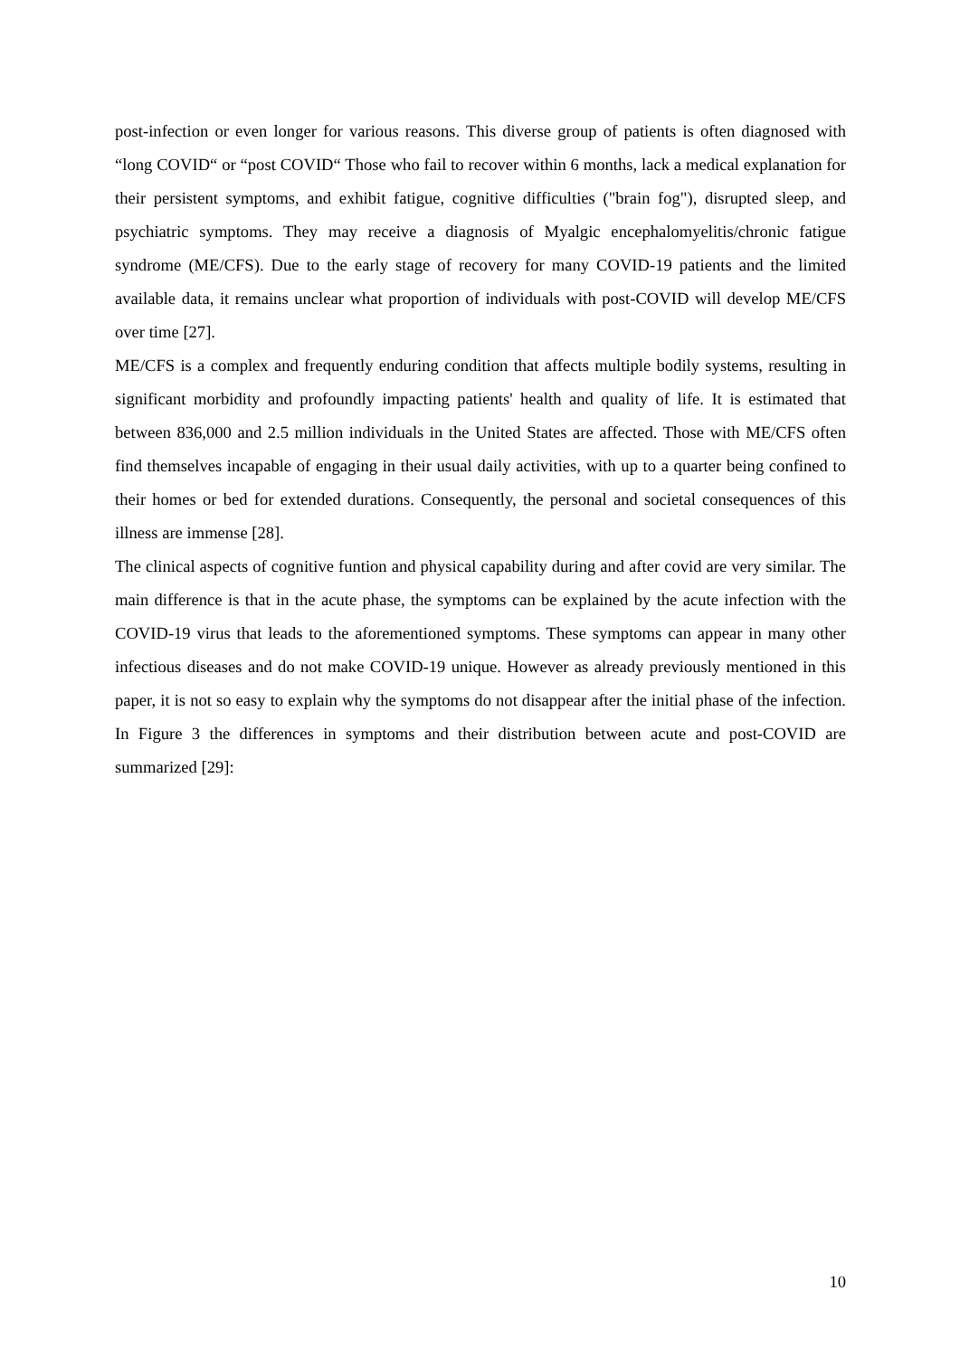post-infection or even longer for various reasons. This diverse group of patients is often diagnosed with “long COVID“ or “post COVID“ Those who fail to recover within 6 months, lack a medical explanation for their persistent symptoms, and exhibit fatigue, cognitive difficulties ("brain fog"), disrupted sleep, and psychiatric symptoms. They may receive a diagnosis of Myalgic encephalomyelitis/chronic fatigue syndrome (ME/CFS). Due to the early stage of recovery for many COVID-19 patients and the limited available data, it remains unclear what proportion of individuals with post-COVID will develop ME/CFS over time [27].
ME/CFS is a complex and frequently enduring condition that affects multiple bodily systems, resulting in significant morbidity and profoundly impacting patients' health and quality of life. It is estimated that between 836,000 and 2.5 million individuals in the United States are affected. Those with ME/CFS often find themselves incapable of engaging in their usual daily activities, with up to a quarter being confined to their homes or bed for extended durations. Consequently, the personal and societal consequences of this illness are immense [28].
The clinical aspects of cognitive funtion and physical capability during and after covid are very similar. The main difference is that in the acute phase, the symptoms can be explained by the acute infection with the COVID-19 virus that leads to the aforementioned symptoms. These symptoms can appear in many other infectious diseases and do not make COVID-19 unique. However as already previously mentioned in this paper, it is not so easy to explain why the symptoms do not disappear after the initial phase of the infection. In Figure 3 the differences in symptoms and their distribution between acute and post-COVID are summarized [29]:
10